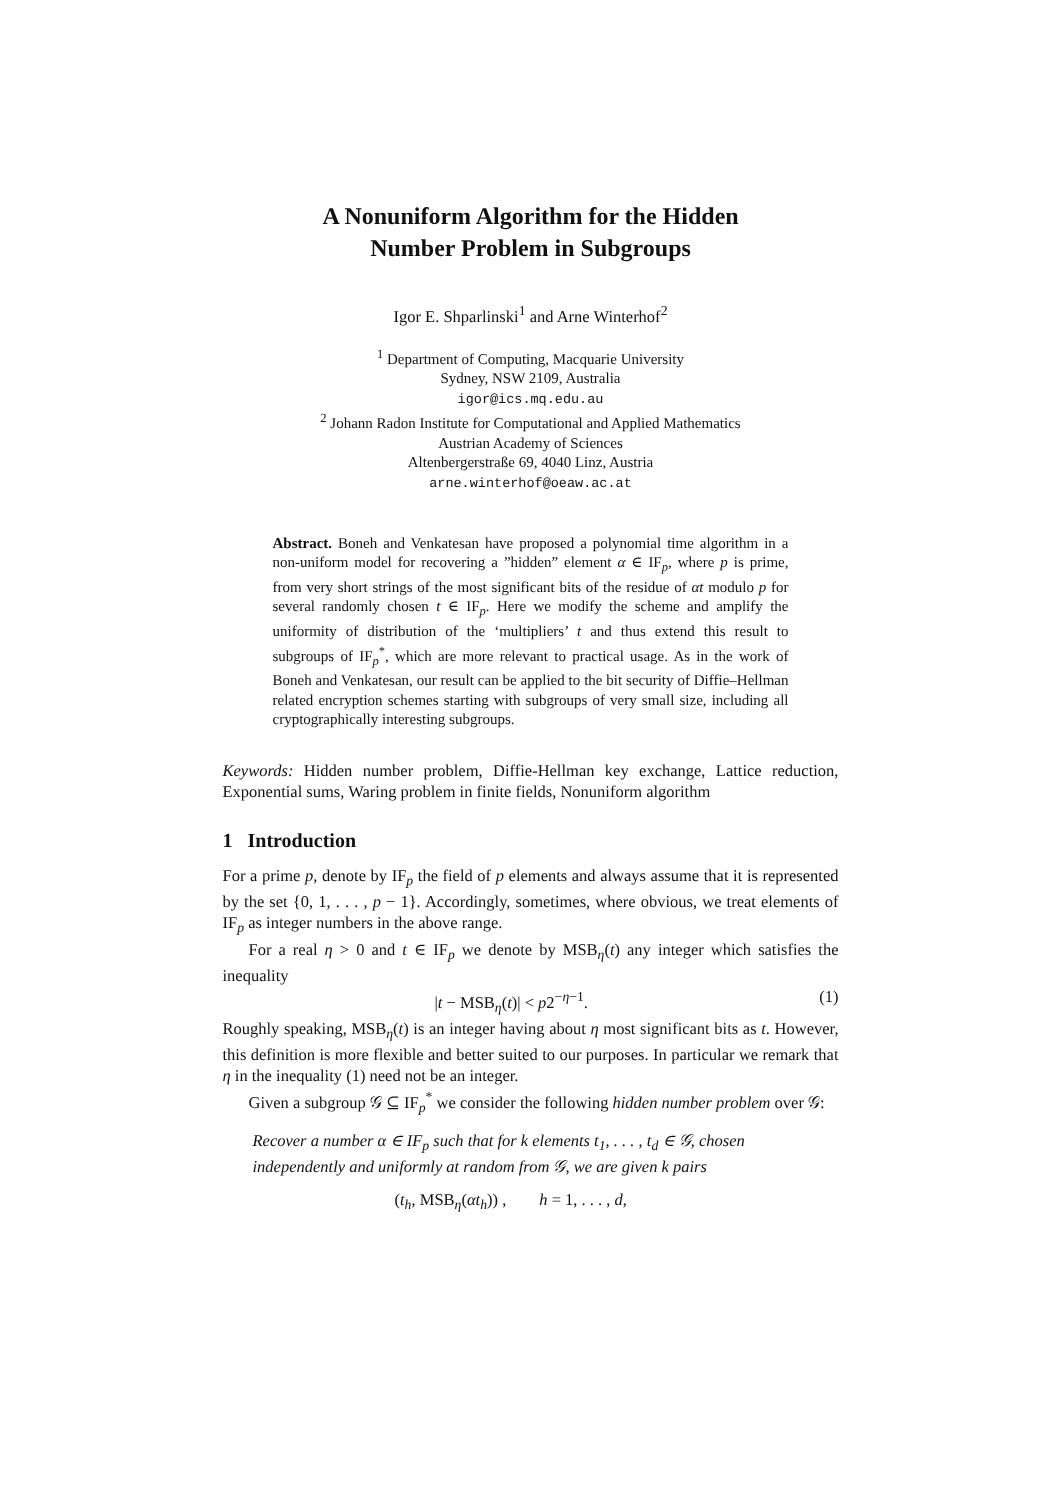A Nonuniform Algorithm for the Hidden
Number Problem in Subgroups
Igor E. Shparlinski<sup>1</sup> and Arne Winterhof<sup>2</sup>
<sup>1</sup> Department of Computing, Macquarie University
Sydney, NSW 2109, Australia
igor@ics.mq.edu.au
<sup>2</sup> Johann Radon Institute for Computational and Applied Mathematics
Austrian Academy of Sciences
Altenbergerstraße 69, 4040 Linz, Austria
arne.winterhof@oeaw.ac.at
Abstract. Boneh and Venkatesan have proposed a polynomial time algorithm in a non-uniform model for recovering a ”hidden” element α ∈ IF<sub>p</sub>, where p is prime, from very short strings of the most significant bits of the residue of αt modulo p for several randomly chosen t ∈ IF<sub>p</sub>. Here we modify the scheme and amplify the uniformity of distribution of the ‘multipliers’ t and thus extend this result to subgroups of IF<sub>p</sub><sup>*</sup>, which are more relevant to practical usage. As in the work of Boneh and Venkatesan, our result can be applied to the bit security of Diffie–Hellman related encryption schemes starting with subgroups of very small size, including all cryptographically interesting subgroups.
Keywords: Hidden number problem, Diffie-Hellman key exchange, Lattice reduction, Exponential sums, Waring problem in finite fields, Nonuniform algorithm
1 Introduction
For a prime p, denote by IF<sub>p</sub> the field of p elements and always assume that it is represented by the set {0, 1, . . . , p − 1}. Accordingly, sometimes, where obvious, we treat elements of IF<sub>p</sub> as integer numbers in the above range.
For a real η > 0 and t ∈ IF<sub>p</sub> we denote by MSB<sub>η</sub>(t) any integer which satisfies the inequality
|t − MSB<sub>η</sub>(t)| < p2<sup>−η−1</sup>. (1)
Roughly speaking, MSB<sub>η</sub>(t) is an integer having about η most significant bits as t. However, this definition is more flexible and better suited to our purposes. In particular we remark that η in the inequality (1) need not be an integer.
Given a subgroup 𝒢 ⊆ IF<sub>p</sub><sup>*</sup> we consider the following hidden number problem over 𝒢:
Recover a number α ∈ IF<sub>p</sub> such that for k elements t<sub>1</sub>, . . . , t<sub>d</sub> ∈ 𝒢, chosen independently and uniformly at random from 𝒢, we are given k pairs
(t<sub>h</sub>, MSB<sub>η</sub>(αt<sub>h</sub>)) , h = 1, . . . , d,